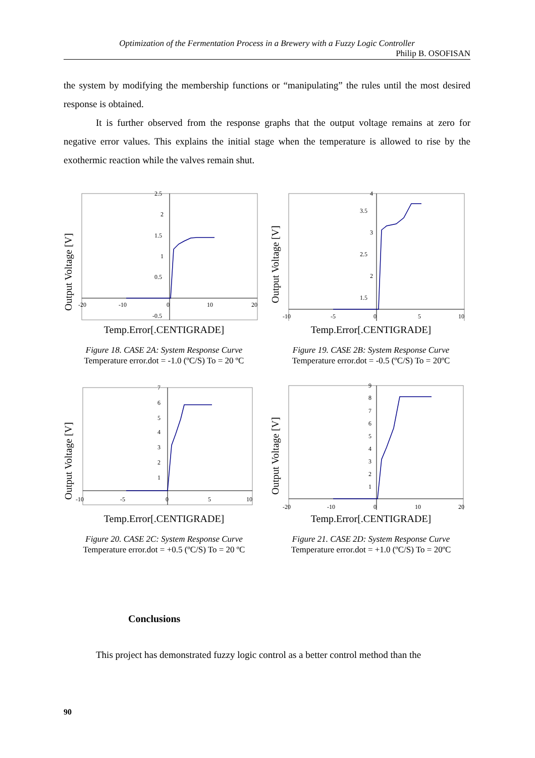Optimization of the Fermentation Process in a Brewery with a Fuzzy Logic Controller
Philip B. OSOFISAN
the system by modifying the membership functions or “manipulating” the rules until the most desired response is obtained.
It is further observed from the response graphs that the output voltage remains at zero for negative error values. This explains the initial stage when the temperature is allowed to rise by the exothermic reaction while the valves remain shut.
Output Voltage [V]
-20
-10
0
10
20
2.5
2
1.5
1
0.5
-0.5
Temp.Error[.CENTIGRADE]
Figure 18. CASE 2A: System Response Curve
Temperature error.dot = -1.0 (ºC/S) To = 20 ºC
Output Voltage [V]
-10
-5
0
5
10
4
3.5
3
2.5
2
1.5
Temp.Error[.CENTIGRADE]
Figure 19. CASE 2B: System Response Curve
Temperature error.dot = -0.5 (ºC/S) To = 20ºC
Output Voltage [V]
-10
-5
0
5
10
7
6
5
4
3
2
1
Temp.Error[.CENTIGRADE]
Figure 20. CASE 2C: System Response Curve
Temperature error.dot = +0.5 (ºC/S) To = 20 ºC
Output Voltage [V]
-20
-10
0
10
20
9
8
7
6
5
4
3
2
1
Temp.Error[.CENTIGRADE]
Figure 21. CASE 2D: System Response Curve
Temperature error.dot = +1.0 (ºC/S) To = 20ºC
Conclusions
This project has demonstrated fuzzy logic control as a better control method than the
90